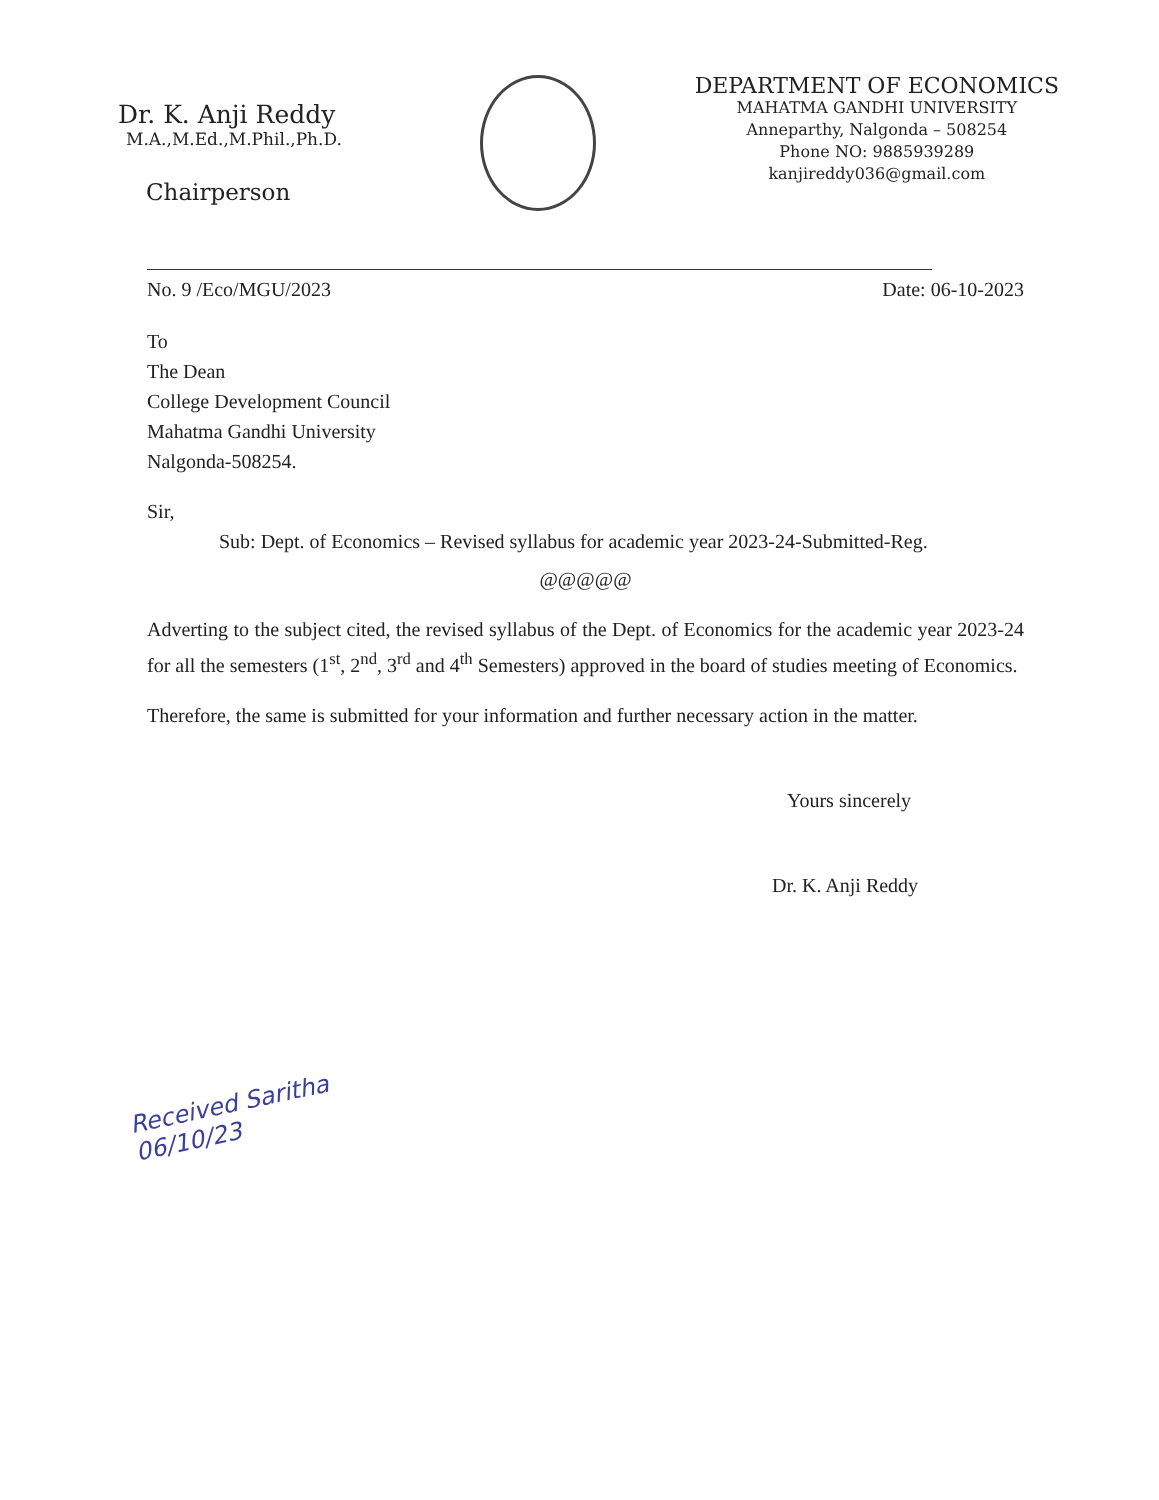Dr. K. Anji Reddy
M.A.,M.Ed.,M.Phil.,Ph.D.
Chairperson
DEPARTMENT OF ECONOMICS
MAHATMA GANDHI UNIVERSITY
Anneparthy, Nalgonda – 508254
Phone NO: 9885939289
kanjireddy036@gmail.com
No. 9 /Eco/MGU/2023 Date: 06-10-2023
To
The Dean
College Development Council
Mahatma Gandhi University
Nalgonda-508254.
Sir,
Sub: Dept. of Economics – Revised syllabus for academic year 2023-24-Submitted-Reg.
@@@@@
Adverting to the subject cited, the revised syllabus of the Dept. of Economics for the academic year 2023-24 for all the semesters (1<sup>st</sup>, 2<sup>nd</sup>, 3<sup>rd</sup> and 4<sup>th</sup> Semesters) approved in the board of studies meeting of Economics.
Therefore, the same is submitted for your information and further necessary action in the matter.
Yours sincerely
Dr. K. Anji Reddy
Received Saritha 06/10/23